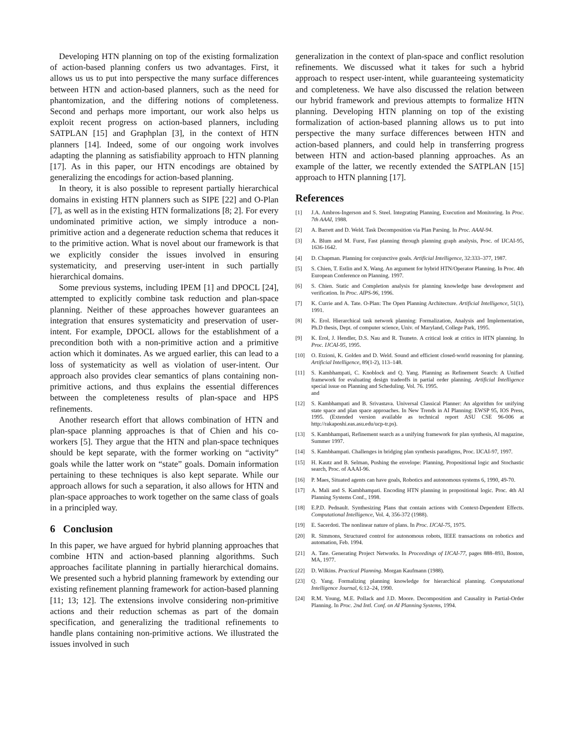Developing HTN planning on top of the existing formalization of action-based planning confers us two advantages. First, it allows us us to put into perspective the many surface differences between HTN and action-based planners, such as the need for phantomization, and the differing notions of completeness. Second and perhaps more important, our work also helps us exploit recent progress on action-based planners, including SATPLAN [15] and Graphplan [3], in the context of HTN planners [14]. Indeed, some of our ongoing work involves adapting the planning as satisfiability approach to HTN planning [17]. As in this paper, our HTN encodings are obtained by generalizing the encodings for action-based planning.
In theory, it is also possible to represent partially hierarchical domains in existing HTN planners such as SIPE [22] and O-Plan [7], as well as in the existing HTN formalizations [8; 2]. For every undominated primitive action, we simply introduce a non-primitive action and a degenerate reduction schema that reduces it to the primitive action. What is novel about our framework is that we explicitly consider the issues involved in ensuring systematicity, and preserving user-intent in such partially hierarchical domains.
Some previous systems, including IPEM [1] and DPOCL [24], attempted to explicitly combine task reduction and plan-space planning. Neither of these approaches however guarantees an integration that ensures systematicity and preservation of user-intent. For example, DPOCL allows for the establishment of a precondition both with a non-primitive action and a primitive action which it dominates. As we argued earlier, this can lead to a loss of systematicity as well as violation of user-intent. Our approach also provides clear semantics of plans containing non-primitive actions, and thus explains the essential differences between the completeness results of plan-space and HPS refinements.
Another research effort that allows combination of HTN and plan-space planning approaches is that of Chien and his co-workers [5]. They argue that the HTN and plan-space techniques should be kept separate, with the former working on “activity” goals while the latter work on “state” goals. Domain information pertaining to these techniques is also kept separate. While our approach allows for such a separation, it also allows for HTN and plan-space approaches to work together on the same class of goals in a principled way.
6 Conclusion
In this paper, we have argued for hybrid planning approaches that combine HTN and action-based planning algorithms. Such approaches facilitate planning in partially hierarchical domains. We presented such a hybrid planning framework by extending our existing refinement planning framework for action-based planning [11; 13; 12]. The extensions involve considering non-primitive actions and their reduction schemas as part of the domain specification, and generalizing the traditional refinements to handle plans containing non-primitive actions. We illustrated the issues involved in such
generalization in the context of plan-space and conflict resolution refinements. We discussed what it takes for such a hybrid approach to respect user-intent, while guaranteeing systematicity and completeness. We have also discussed the relation between our hybrid framework and previous attempts to formalize HTN planning. Developing HTN planning on top of the existing formalization of action-based planning allows us to put into perspective the many surface differences between HTN and action-based planners, and could help in transferring progress between HTN and action-based planning approaches. As an example of the latter, we recently extended the SATPLAN [15] approach to HTN planning [17].
References
[1] J.A. Ambros-Ingerson and S. Steel. Integrating Planning, Execution and Monitoring. In Proc. 7th AAAI, 1988.
[2] A. Barrett and D. Weld. Task Decomposition via Plan Parsing. In Proc. AAAI-94.
[3] A. Blum and M. Furst, Fast planning through planning graph analysis, Proc. of IJCAI-95, 1636-1642.
[4] D. Chapman. Planning for conjunctive goals. Artificial Intelligence, 32:333–377, 1987.
[5] S. Chien, T. Estlin and X. Wang. An argument for hybrid HTN/Operator Planning. In Proc. 4th European Conference on Planning. 1997.
[6] S. Chien. Static and Completion analysis for planning knowledge base development and verification. In Proc. AIPS-96, 1996.
[7] K. Currie and A. Tate. O-Plan: The Open Planning Architecture. Artificial Intelligence, 51(1), 1991.
[8] K. Erol. Hierarchical task network planning: Formalization, Analysis and Implementation, Ph.D thesis, Dept. of computer science, Univ. of Maryland, College Park, 1995.
[9] K. Erol, J. Hendler, D.S. Nau and R. Tsuneto. A critical look at critics in HTN planning. In Proc. IJCAI-95, 1995.
[10] O. Etzioni, K. Golden and D. Weld. Sound and efficient closed-world reasoning for planning. Artificial Intelligence, 89(1-2), 113–148.
[11] S. Kambhampati, C. Knoblock and Q. Yang. Planning as Refinement Search: A Unified framework for evaluating design tradeoffs in partial order planning. Artificial Intelligence special issue on Planning and Scheduling. Vol. 76. 1995.
and
[12] S. Kambhampati and B. Srivastava. Universal Classical Planner: An algorithm for unifying state space and plan space approaches. In New Trends in AI Planning: EWSP 95, IOS Press, 1995. (Extended version available as technical report ASU CSE 96-006 at http://rakaposhi.eas.asu.edu/ucp-tr.ps).
[13] S. Kambhampati, Refinement search as a unifying framework for plan synthesis, AI magazine, Summer 1997.
[14] S. Kambhampati. Challenges in bridging plan synthesis paradigms, Proc. IJCAI-97, 1997.
[15] H. Kautz and B. Selman, Pushing the envelope: Planning, Propositional logic and Stochastic search, Proc. of AAAI-96.
[16] P. Maes, Situated agents can have goals, Robotics and autonomous systems 6, 1990, 49-70.
[17] A. Mali and S. Kambhampati. Encoding HTN planning in propositional logic. Proc. 4th AI Planning Systems Conf., 1998.
[18] E.P.D. Pednault. Synthesizing Plans that contain actions with Context-Dependent Effects. Computational Intelligence, Vol. 4, 356-372 (1988).
[19] E. Sacerdoti. The nonlinear nature of plans. In Proc. IJCAI-75, 1975.
[20] R. Simmons, Structured control for autonomous robots, IEEE transactions on robotics and automation, Feb. 1994.
[21] A. Tate. Generating Project Networks. In Proceedings of IJCAI-77, pages 888–893, Boston, MA, 1977.
[22] D. Wilkins. Practical Planning. Morgan Kaufmann (1988).
[23] Q. Yang. Formalizing planning knowledge for hierarchical planning. Computational Intelligence Journal, 6:12–24, 1990.
[24] R.M. Young, M.E. Pollack and J.D. Moore. Decomposition and Causality in Partial-Order Planning. In Proc. 2nd Intl. Conf. on AI Planning Systems, 1994.